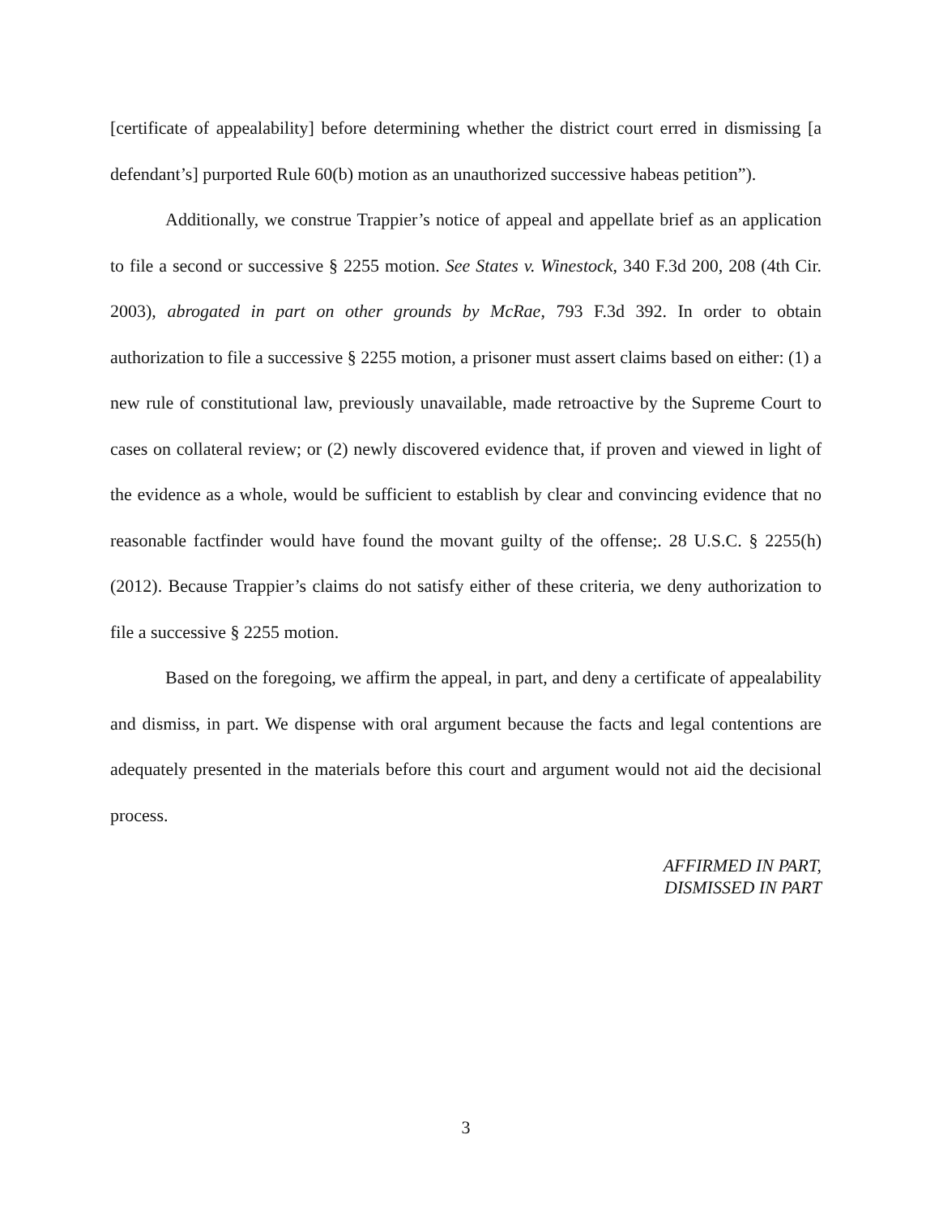[certificate of appealability] before determining whether the district court erred in dismissing [a defendant’s] purported Rule 60(b) motion as an unauthorized successive habeas petition”).
Additionally, we construe Trappier’s notice of appeal and appellate brief as an application to file a second or successive § 2255 motion. See States v. Winestock, 340 F.3d 200, 208 (4th Cir. 2003), abrogated in part on other grounds by McRae, 793 F.3d 392. In order to obtain authorization to file a successive § 2255 motion, a prisoner must assert claims based on either: (1) a new rule of constitutional law, previously unavailable, made retroactive by the Supreme Court to cases on collateral review; or (2) newly discovered evidence that, if proven and viewed in light of the evidence as a whole, would be sufficient to establish by clear and convincing evidence that no reasonable factfinder would have found the movant guilty of the offense;. 28 U.S.C. § 2255(h) (2012). Because Trappier’s claims do not satisfy either of these criteria, we deny authorization to file a successive § 2255 motion.
Based on the foregoing, we affirm the appeal, in part, and deny a certificate of appealability and dismiss, in part. We dispense with oral argument because the facts and legal contentions are adequately presented in the materials before this court and argument would not aid the decisional process.
AFFIRMED IN PART,
DISMISSED IN PART
3